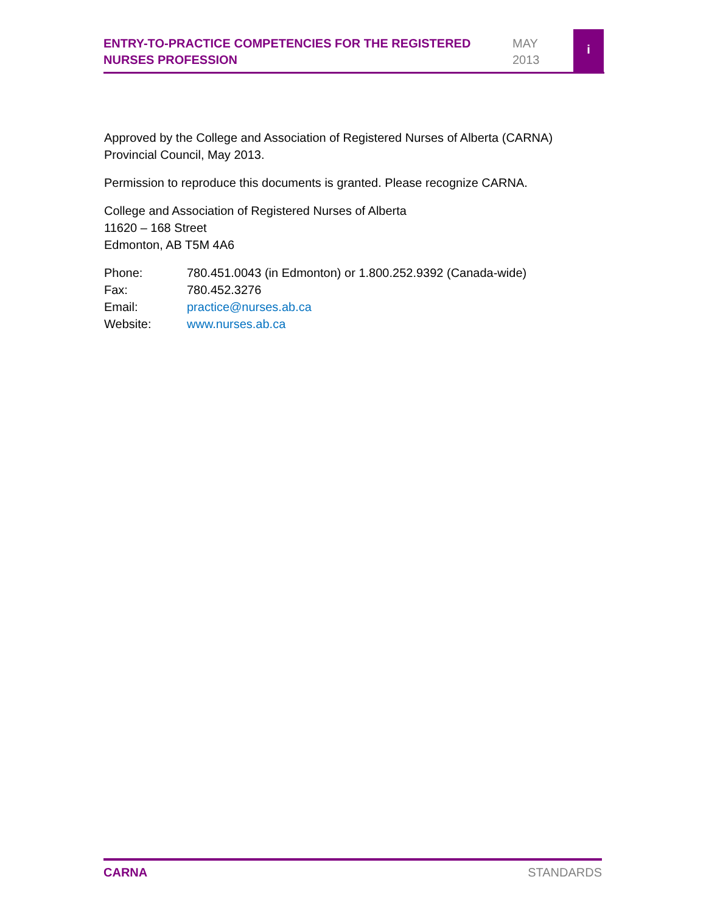ENTRY-TO-PRACTICE COMPETENCIES FOR THE REGISTERED NURSES PROFESSION
MAY
2013
i
Approved by the College and Association of Registered Nurses of Alberta (CARNA) Provincial Council, May 2013.
Permission to reproduce this documents is granted. Please recognize CARNA.
College and Association of Registered Nurses of Alberta
11620 – 168 Street
Edmonton, AB T5M 4A6
Phone: 780.451.0043 (in Edmonton) or 1.800.252.9392 (Canada-wide)
Fax: 780.452.3276
Email: practice@nurses.ab.ca
Website: www.nurses.ab.ca
CARNA STANDARDS